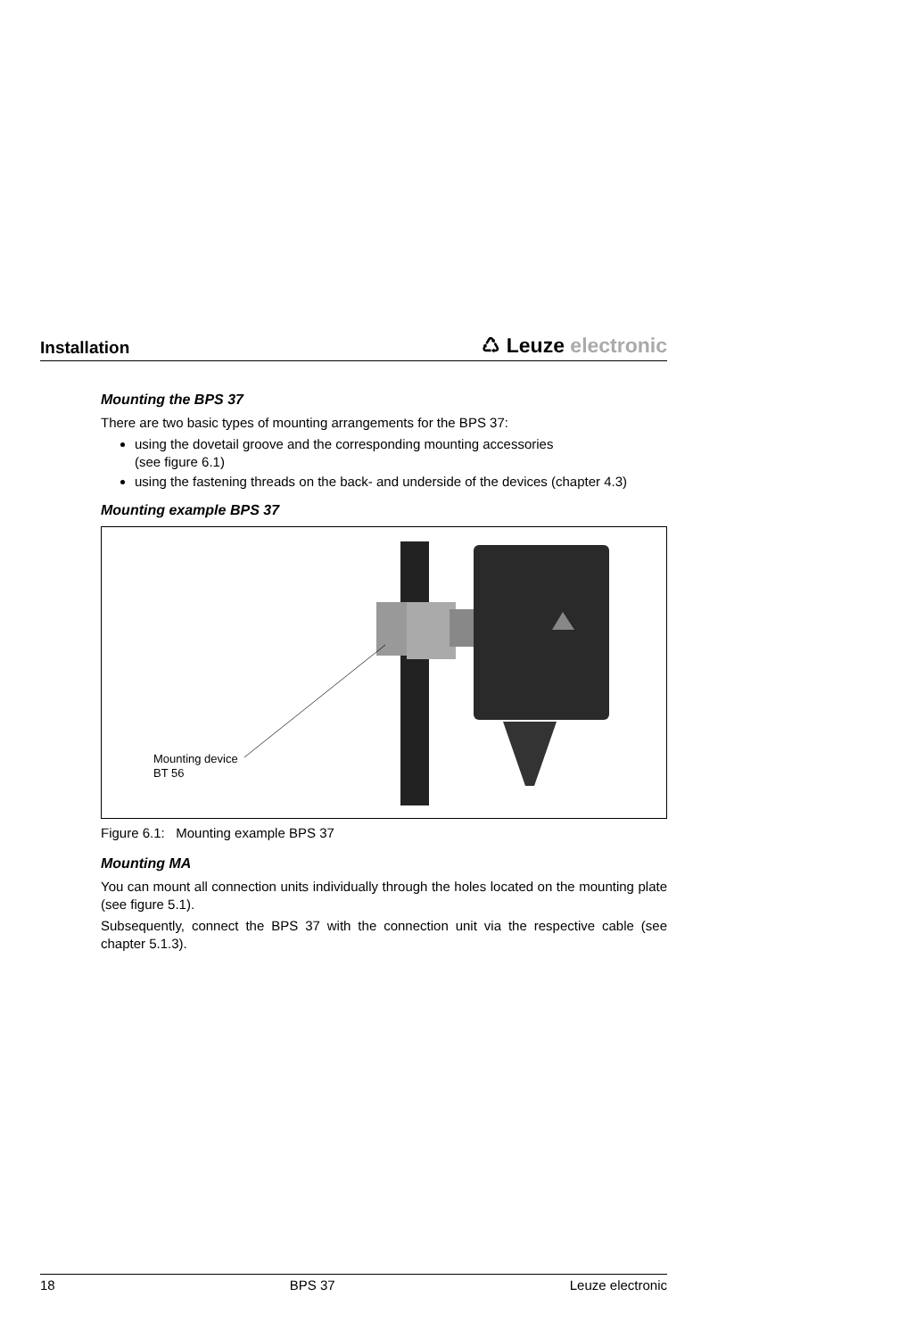Installation
♺ Leuze electronic
Mounting the BPS 37
There are two basic types of mounting arrangements for the BPS 37:
using the dovetail groove and the corresponding mounting accessories
(see figure 6.1)
using the fastening threads on the back- and underside of the devices (chapter 4.3)
Mounting example BPS 37
Mounting device
BT 56
Figure 6.1: Mounting example BPS 37
Mounting MA
You can mount all connection units individually through the holes located on the mounting plate (see figure 5.1).
Subsequently, connect the BPS 37 with the connection unit via the respective cable (see chapter 5.1.3).
18 BPS 37 Leuze electronic